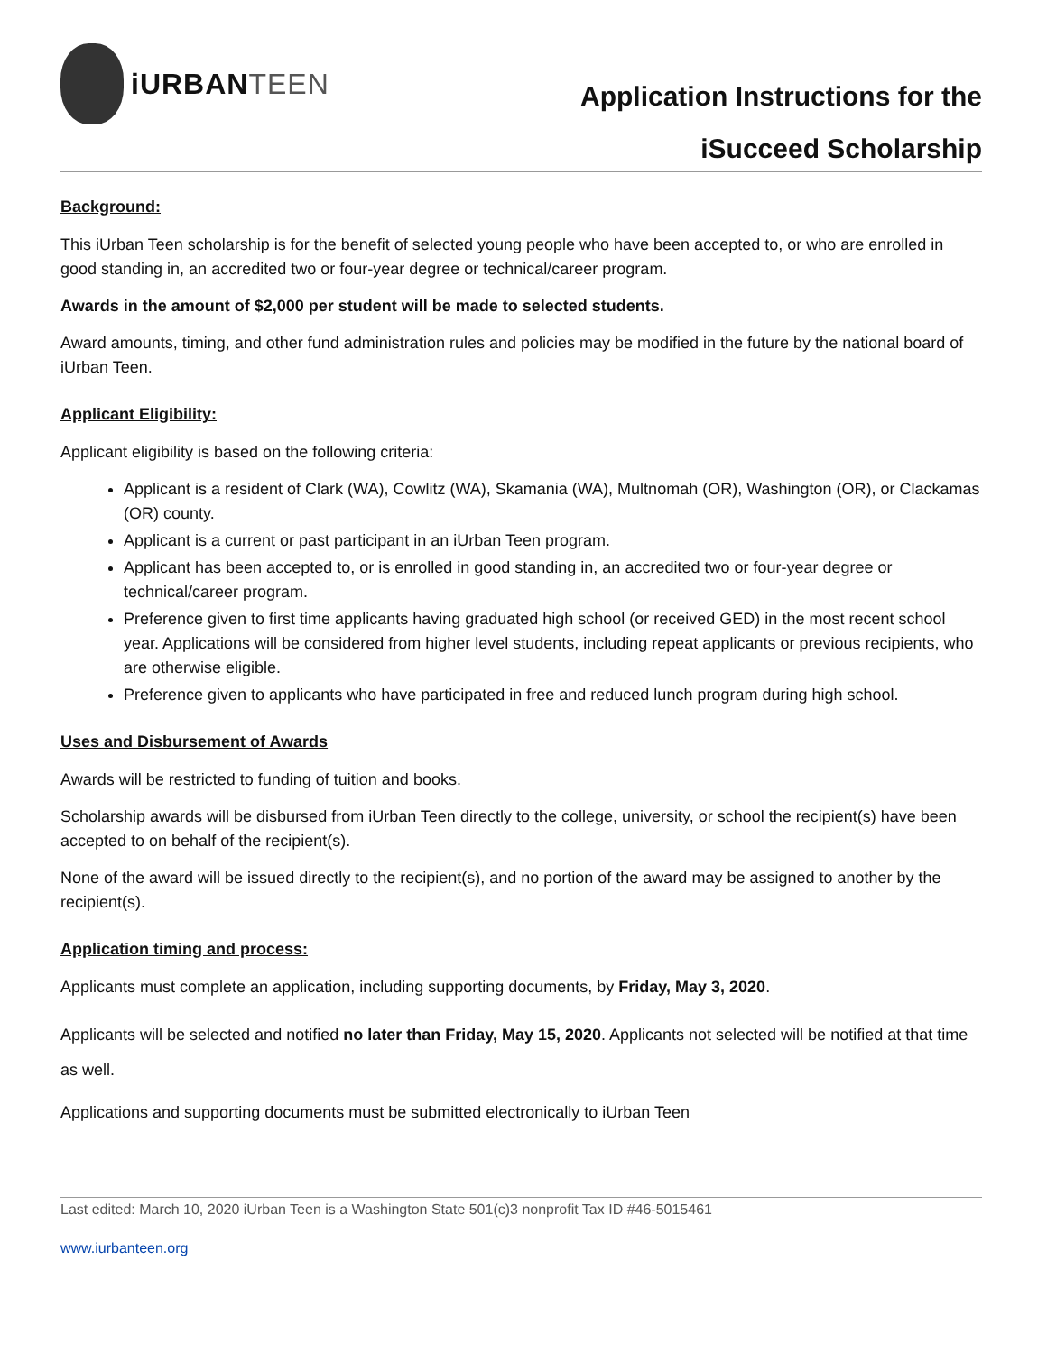iURBANTEEN
Application Instructions for the
iSucceed Scholarship
Background:
This iUrban Teen scholarship is for the benefit of selected young people who have been accepted to, or who are enrolled in good standing in, an accredited two or four-year degree or technical/career program.
Awards in the amount of $2,000 per student will be made to selected students.
Award amounts, timing, and other fund administration rules and policies may be modified in the future by the national board of iUrban Teen.
Applicant Eligibility:
Applicant eligibility is based on the following criteria:
Applicant is a resident of Clark (WA), Cowlitz (WA), Skamania (WA), Multnomah (OR), Washington (OR), or Clackamas (OR) county.
Applicant is a current or past participant in an iUrban Teen program.
Applicant has been accepted to, or is enrolled in good standing in, an accredited two or four-year degree or technical/career program.
Preference given to first time applicants having graduated high school (or received GED) in the most recent school year. Applications will be considered from higher level students, including repeat applicants or previous recipients, who are otherwise eligible.
Preference given to applicants who have participated in free and reduced lunch program during high school.
Uses and Disbursement of Awards
Awards will be restricted to funding of tuition and books.
Scholarship awards will be disbursed from iUrban Teen directly to the college, university, or school the recipient(s) have been accepted to on behalf of the recipient(s).
None of the award will be issued directly to the recipient(s), and no portion of the award may be assigned to another by the recipient(s).
Application timing and process:
Applicants must complete an application, including supporting documents, by Friday, May 3, 2020.
Applicants will be selected and notified no later than Friday, May 15, 2020. Applicants not selected will be notified at that time as well.
Applications and supporting documents must be submitted electronically to iUrban Teen
Last edited: March 10, 2020 iUrban Teen is a Washington State 501(c)3 nonprofit Tax ID #46-5015461
www.iurbanteen.org